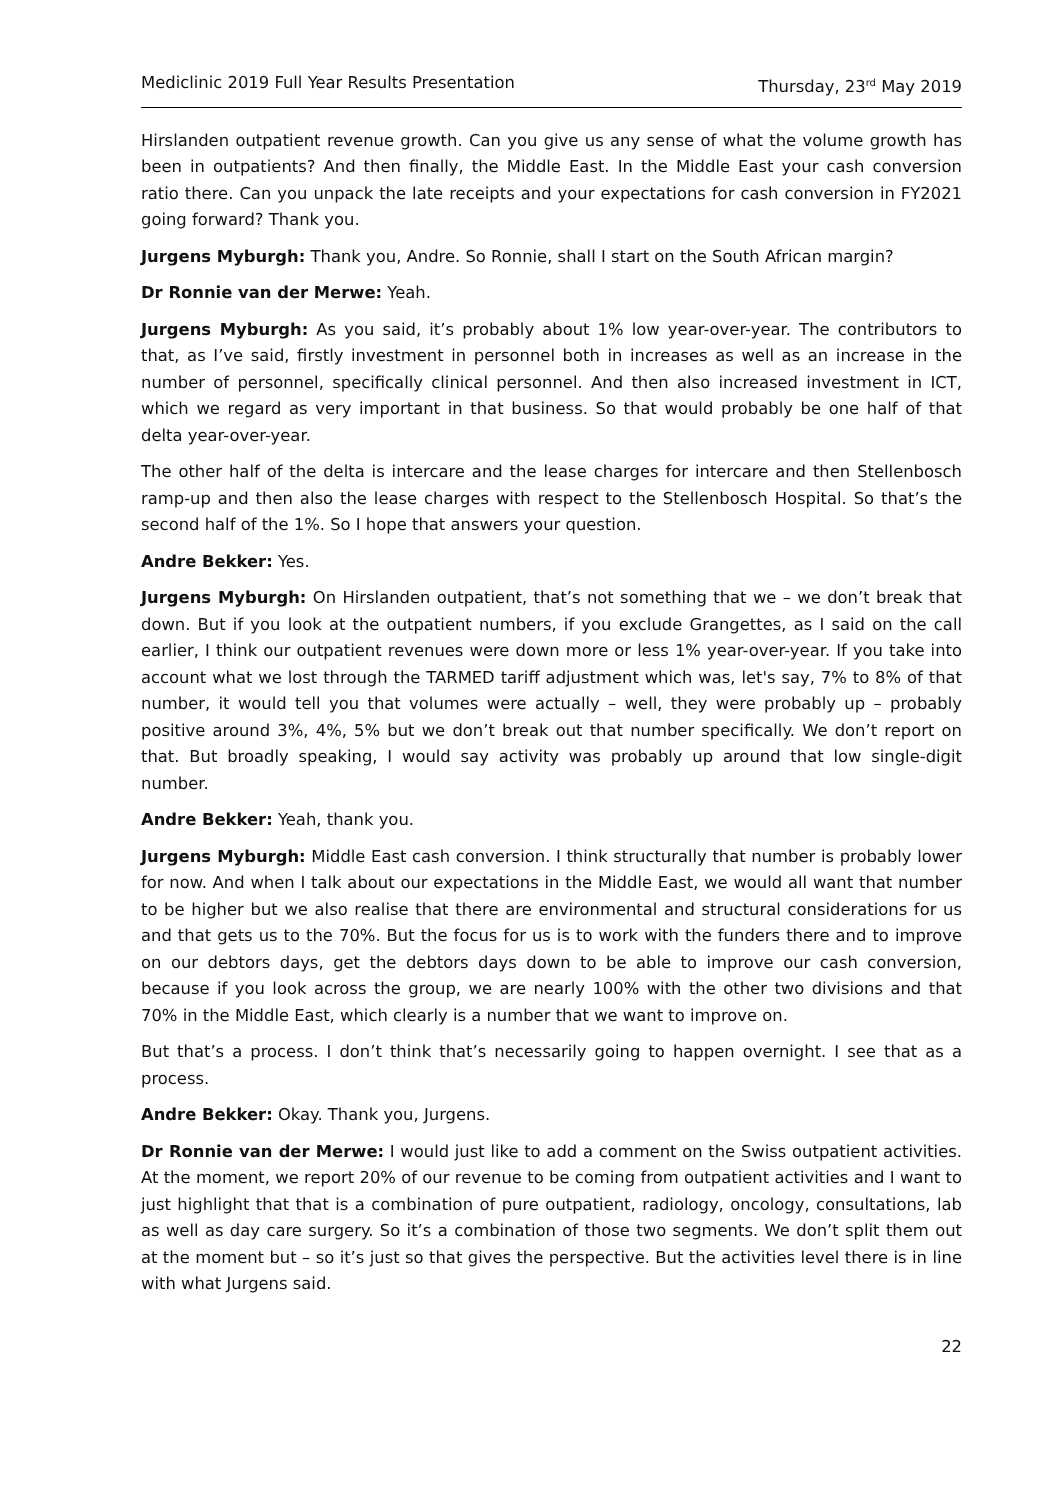Mediclinic 2019 Full Year Results Presentation Thursday, 23<sup>rd</sup> May 2019
Hirslanden outpatient revenue growth. Can you give us any sense of what the volume growth has been in outpatients? And then finally, the Middle East. In the Middle East your cash conversion ratio there. Can you unpack the late receipts and your expectations for cash conversion in FY2021 going forward? Thank you.
Jurgens Myburgh: Thank you, Andre. So Ronnie, shall I start on the South African margin?
Dr Ronnie van der Merwe: Yeah.
Jurgens Myburgh: As you said, it’s probably about 1% low year-over-year. The contributors to that, as I’ve said, firstly investment in personnel both in increases as well as an increase in the number of personnel, specifically clinical personnel. And then also increased investment in ICT, which we regard as very important in that business. So that would probably be one half of that delta year-over-year.
The other half of the delta is intercare and the lease charges for intercare and then Stellenbosch ramp-up and then also the lease charges with respect to the Stellenbosch Hospital. So that’s the second half of the 1%. So I hope that answers your question.
Andre Bekker: Yes.
Jurgens Myburgh: On Hirslanden outpatient, that’s not something that we – we don’t break that down. But if you look at the outpatient numbers, if you exclude Grangettes, as I said on the call earlier, I think our outpatient revenues were down more or less 1% year-over-year. If you take into account what we lost through the TARMED tariff adjustment which was, let's say, 7% to 8% of that number, it would tell you that volumes were actually – well, they were probably up – probably positive around 3%, 4%, 5% but we don’t break out that number specifically. We don’t report on that. But broadly speaking, I would say activity was probably up around that low single-digit number.
Andre Bekker: Yeah, thank you.
Jurgens Myburgh: Middle East cash conversion. I think structurally that number is probably lower for now. And when I talk about our expectations in the Middle East, we would all want that number to be higher but we also realise that there are environmental and structural considerations for us and that gets us to the 70%. But the focus for us is to work with the funders there and to improve on our debtors days, get the debtors days down to be able to improve our cash conversion, because if you look across the group, we are nearly 100% with the other two divisions and that 70% in the Middle East, which clearly is a number that we want to improve on.
But that’s a process. I don’t think that’s necessarily going to happen overnight. I see that as a process.
Andre Bekker: Okay. Thank you, Jurgens.
Dr Ronnie van der Merwe: I would just like to add a comment on the Swiss outpatient activities. At the moment, we report 20% of our revenue to be coming from outpatient activities and I want to just highlight that that is a combination of pure outpatient, radiology, oncology, consultations, lab as well as day care surgery. So it’s a combination of those two segments. We don’t split them out at the moment but – so it’s just so that gives the perspective. But the activities level there is in line with what Jurgens said.
22